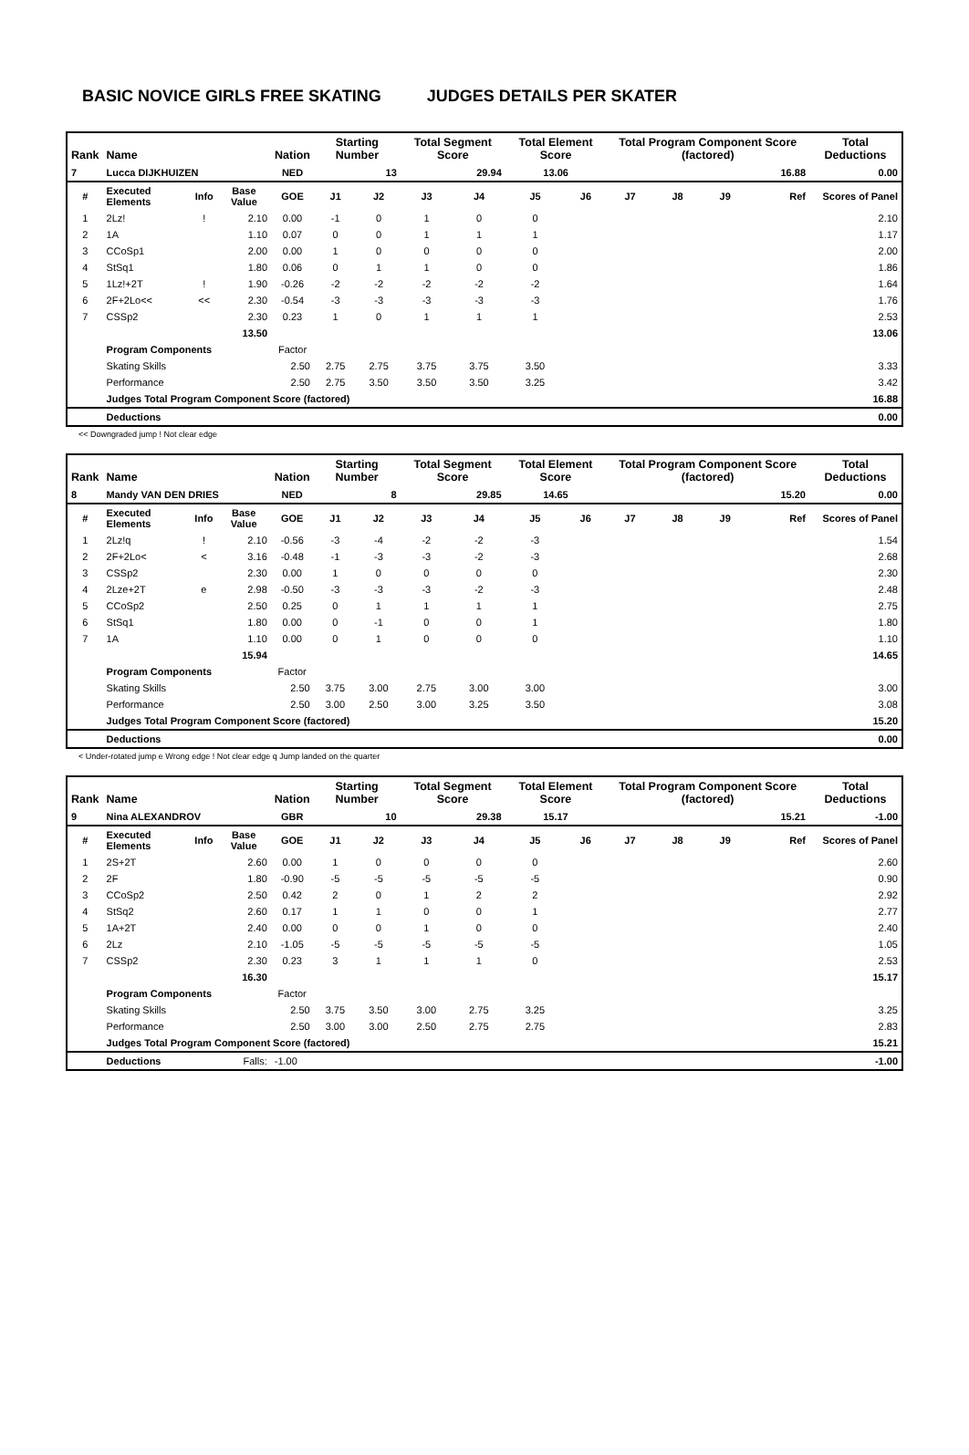BASIC NOVICE GIRLS FREE SKATING JUDGES DETAILS PER SKATER
| Rank | Name | | | Nation | Starting Number | | Total Segment Score | | Total Element Score | | Total Program Component Score (factored) | | | | Total Deductions |
| --- | --- | --- | --- | --- | --- | --- | --- | --- | --- | --- | --- | --- | --- | --- | --- |
| 7 | Lucca DIJKHUIZEN | | | NED | 13 | | 29.94 | | 13.06 | | 16.88 | | | | 0.00 |
| # | Executed Elements | Info | Base Value | GOE | J1 | J2 | J3 | J4 | J5 | J6 | J7 | J8 | J9 | Ref | Scores of Panel |
| 1 | 2Lz! | ! | 2.10 | 0.00 | -1 | 0 | 1 | 0 | 0 | | | | | | 2.10 |
| 2 | 1A | | 1.10 | 0.07 | 0 | 0 | 1 | 1 | 1 | | | | | | 1.17 |
| 3 | CCoSp1 | | 2.00 | 0.00 | 1 | 0 | 0 | 0 | 0 | | | | | | 2.00 |
| 4 | StSq1 | | 1.80 | 0.06 | 0 | 1 | 1 | 0 | 0 | | | | | | 1.86 |
| 5 | 1Lz!+2T | ! | 1.90 | -0.26 | -2 | -2 | -2 | -2 | -2 | | | | | | 1.64 |
| 6 | 2F+2Lo<< | << | 2.30 | -0.54 | -3 | -3 | -3 | -3 | -3 | | | | | | 1.76 |
| 7 | CSSp2 | | 2.30 | 0.23 | 1 | 0 | 1 | 1 | 1 | | | | | | 2.53 |
| | | | 13.50 | | | | | | | | | | | | 13.06 |
| | Program Components | | | Factor | | | | | | | | | | | |
| | Skating Skills | | | 2.50 | 2.75 | 2.75 | 3.75 | 3.75 | 3.50 | | | | | | 3.33 |
| | Performance | | | 2.50 | 2.75 | 3.50 | 3.50 | 3.50 | 3.25 | | | | | | 3.42 |
| | Judges Total Program Component Score (factored) | | | | | | | | | | | | | | 16.88 |
| | Deductions | | | | | | | | | | | | | | 0.00 |
<< Downgraded jump ! Not clear edge
| Rank | Name | | | Nation | Starting Number | | Total Segment Score | | Total Element Score | | Total Program Component Score (factored) | | | | Total Deductions |
| --- | --- | --- | --- | --- | --- | --- | --- | --- | --- | --- | --- | --- | --- | --- | --- |
| 8 | Mandy VAN DEN DRIES | | | NED | 8 | | 29.85 | | 14.65 | | 15.20 | | | | 0.00 |
| # | Executed Elements | Info | Base Value | GOE | J1 | J2 | J3 | J4 | J5 | J6 | J7 | J8 | J9 | Ref | Scores of Panel |
| 1 | 2Lz!q | ! | 2.10 | -0.56 | -3 | -4 | -2 | -2 | -3 | | | | | | 1.54 |
| 2 | 2F+2Lo< | < | 3.16 | -0.48 | -1 | -3 | -3 | -2 | -3 | | | | | | 2.68 |
| 3 | CSSp2 | | 2.30 | 0.00 | 1 | 0 | 0 | 0 | 0 | | | | | | 2.30 |
| 4 | 2Lze+2T | e | 2.98 | -0.50 | -3 | -3 | -3 | -2 | -3 | | | | | | 2.48 |
| 5 | CCoSp2 | | 2.50 | 0.25 | 0 | 1 | 1 | 1 | 1 | | | | | | 2.75 |
| 6 | StSq1 | | 1.80 | 0.00 | 0 | -1 | 0 | 0 | 1 | | | | | | 1.80 |
| 7 | 1A | | 1.10 | 0.00 | 0 | 1 | 0 | 0 | 0 | | | | | | 1.10 |
| | | | 15.94 | | | | | | | | | | | | 14.65 |
| | Program Components | | | Factor | | | | | | | | | | | |
| | Skating Skills | | | 2.50 | 3.75 | 3.00 | 2.75 | 3.00 | 3.00 | | | | | | 3.00 |
| | Performance | | | 2.50 | 3.00 | 2.50 | 3.00 | 3.25 | 3.50 | | | | | | 3.08 |
| | Judges Total Program Component Score (factored) | | | | | | | | | | | | | | 15.20 |
| | Deductions | | | | | | | | | | | | | | 0.00 |
< Under-rotated jump e Wrong edge ! Not clear edge q Jump landed on the quarter
| Rank | Name | | | Nation | Starting Number | | Total Segment Score | | Total Element Score | | Total Program Component Score (factored) | | | | Total Deductions |
| --- | --- | --- | --- | --- | --- | --- | --- | --- | --- | --- | --- | --- | --- | --- | --- |
| 9 | Nina ALEXANDROV | | | GBR | 10 | | 29.38 | | 15.17 | | 15.21 | | | | -1.00 |
| # | Executed Elements | Info | Base Value | GOE | J1 | J2 | J3 | J4 | J5 | J6 | J7 | J8 | J9 | Ref | Scores of Panel |
| 1 | 2S+2T | | 2.60 | 0.00 | 1 | 0 | 0 | 0 | 0 | | | | | | 2.60 |
| 2 | 2F | | 1.80 | -0.90 | -5 | -5 | -5 | -5 | -5 | | | | | | 0.90 |
| 3 | CCoSp2 | | 2.50 | 0.42 | 2 | 0 | 1 | 2 | 2 | | | | | | 2.92 |
| 4 | StSq2 | | 2.60 | 0.17 | 1 | 1 | 0 | 0 | 1 | | | | | | 2.77 |
| 5 | 1A+2T | | 2.40 | 0.00 | 0 | 0 | 1 | 0 | 0 | | | | | | 2.40 |
| 6 | 2Lz | | 2.10 | -1.05 | -5 | -5 | -5 | -5 | -5 | | | | | | 1.05 |
| 7 | CSSp2 | | 2.30 | 0.23 | 3 | 1 | 1 | 1 | 0 | | | | | | 2.53 |
| | | | 16.30 | | | | | | | | | | | | 15.17 |
| | Program Components | | | Factor | | | | | | | | | | | |
| | Skating Skills | | | 2.50 | 3.75 | 3.50 | 3.00 | 2.75 | 3.25 | | | | | | 3.25 |
| | Performance | | | 2.50 | 3.00 | 3.00 | 2.50 | 2.75 | 2.75 | | | | | | 2.83 |
| | Judges Total Program Component Score (factored) | | | | | | | | | | | | | | 15.21 |
| | Deductions | | Falls: | -1.00 | | | | | | | | | | | -1.00 |